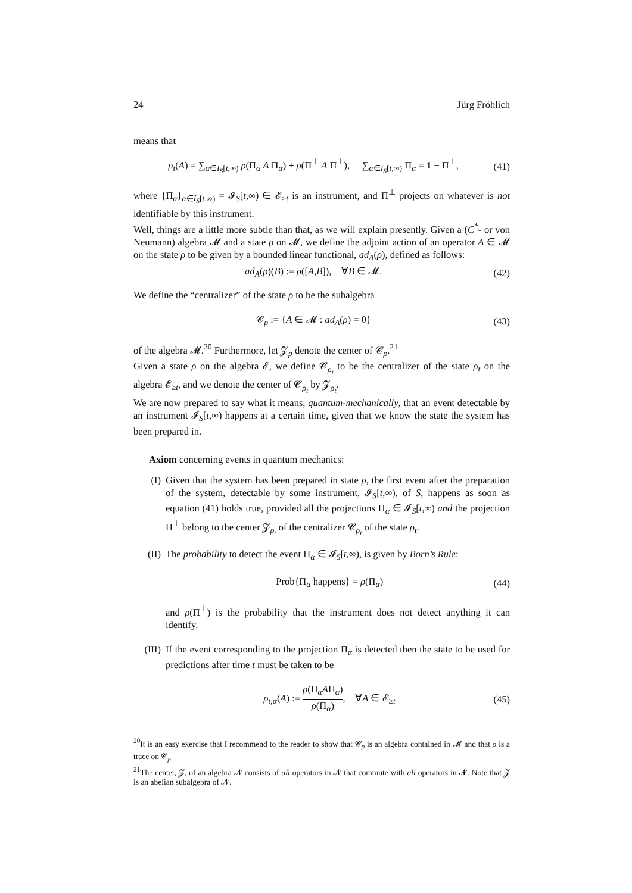24 Jürg Fröhlich
means that
ρ<sub>t</sub>(A) = ∑<sub>α∈I<sub>S</sub>[t,∞)</sub> ρ(Π<sub>α</sub> A Π<sub>α</sub>) + ρ(Π<sup>⊥</sup> A Π<sup>⊥</sup>), ∑<sub>α∈I<sub>S</sub>[t,∞)</sub> Π<sub>α</sub> = 1 − Π<sup>⊥</sup>, (41)
where {Π<sub>α</sub>}<sub>α∈I<sub>S</sub>[t,∞)</sub> = 𝓘<sub>S</sub>[t,∞) ∈ 𝓔<sub>≥t</sub> is an instrument, and Π<sup>⊥</sup> projects on whatever is not identifiable by this instrument.
Well, things are a little more subtle than that, as we will explain presently. Given a (C<sup>*</sup>- or von Neumann) algebra 𝓜 and a state ρ on 𝓜, we define the adjoint action of an operator A ∈ 𝓜 on the state ρ to be given by a bounded linear functional, ad<sub>A</sub>(ρ), defined as follows:
ad<sub>A</sub>(ρ)(B) := ρ([A,B]), ∀B ∈ 𝓜. (42)
We define the “centralizer” of the state ρ to be the subalgebra
𝓒<sub>ρ</sub> := {A ∈ 𝓜 : ad<sub>A</sub>(ρ) = 0} (43)
of the algebra 𝓜.<sup>20</sup> Furthermore, let 𝓩<sub>ρ</sub> denote the center of 𝓒<sub>ρ</sub>.<sup>21</sup>
Given a state ρ on the algebra 𝓔, we define 𝓒<sub>ρ<sub>t</sub></sub> to be the centralizer of the state ρ<sub>t</sub> on the algebra 𝓔<sub>≥t</sub>, and we denote the center of 𝓒<sub>ρ<sub>t</sub></sub> by 𝓩<sub>ρ<sub>t</sub></sub>.
We are now prepared to say what it means, quantum-mechanically, that an event detectable by an instrument 𝓘<sub>S</sub>[t,∞) happens at a certain time, given that we know the state the system has been prepared in.
Axiom concerning events in quantum mechanics:
(I) Given that the system has been prepared in state ρ, the first event after the preparation of the system, detectable by some instrument, 𝓘<sub>S</sub>[t,∞), of S, happens as soon as equation (41) holds true, provided all the projections Π<sub>α</sub> ∈ 𝓘<sub>S</sub>[t,∞) and the projection Π<sup>⊥</sup> belong to the center 𝓩<sub>ρ<sub>t</sub></sub> of the centralizer 𝓒<sub>ρ<sub>t</sub></sub> of the state ρ<sub>t</sub>.
(II)
The probability to detect the event Π<sub>α</sub> ∈ 𝓘<sub>S</sub>[t,∞), is given by Born’s Rule:
Prob{Π<sub>α</sub> happens} = ρ(Π<sub>α</sub>) (44)
and ρ(Π<sup>⊥</sup>) is the probability that the instrument does not detect anything it can identify.
(III)
If the event corresponding to the projection Π<sub>α</sub> is detected then the state to be used for predictions after time t must be taken to be
ρ<sub>t,α</sub>(A) := ρ(Π<sub>α</sub>AΠ<sub>α</sub>) ρ(Π<sub>α</sub>), ∀A ∈ 𝓔<sub>≥t</sub> (45)
<sup>20</sup> It is an easy exercise that I recommend to the reader to show that 𝓒<sub>ρ</sub> is an algebra contained in 𝓜 and that ρ is a trace on 𝓒<sub>ρ</sub>
<sup>21</sup> The center, 𝓩, of an algebra 𝓝 consists of all operators in 𝓝 that commute with all operators in 𝓝. Note that 𝓩 is an abelian subalgebra of 𝓝.